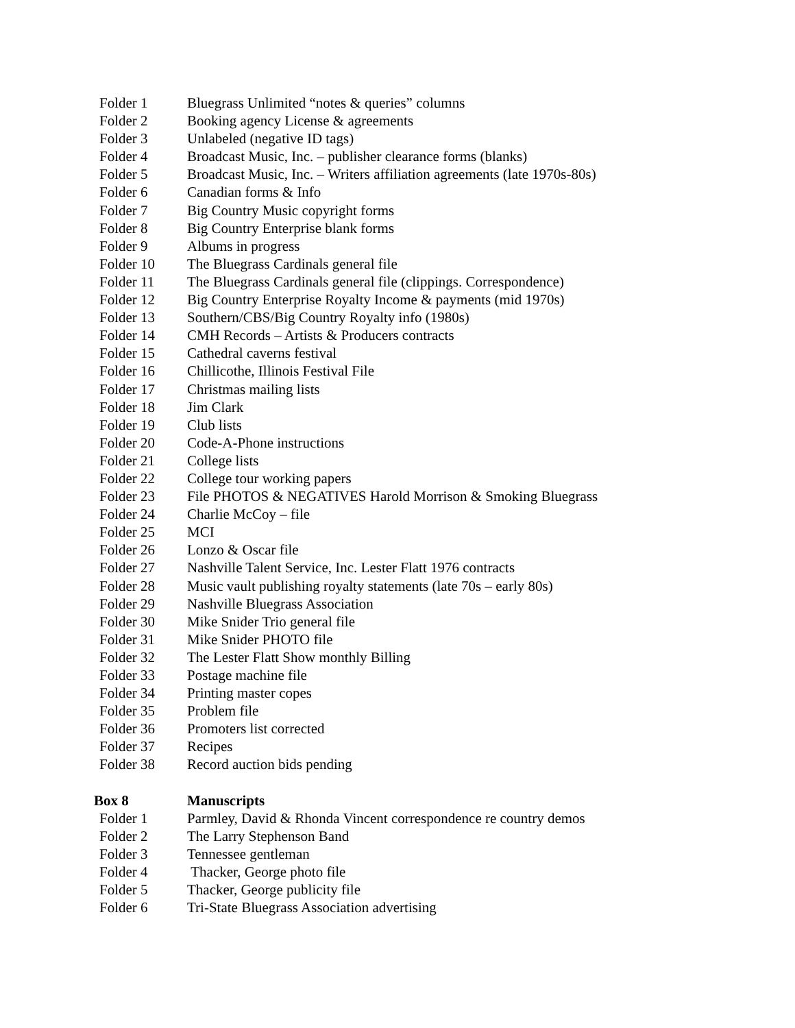Folder 1 Bluegrass Unlimited “notes & queries” columns
Folder 2 Booking agency License & agreements
Folder 3 Unlabeled (negative ID tags)
Folder 4 Broadcast Music, Inc. – publisher clearance forms (blanks)
Folder 5 Broadcast Music, Inc. – Writers affiliation agreements (late 1970s-80s)
Folder 6 Canadian forms & Info
Folder 7 Big Country Music copyright forms
Folder 8 Big Country Enterprise blank forms
Folder 9 Albums in progress
Folder 10 The Bluegrass Cardinals general file
Folder 11 The Bluegrass Cardinals general file (clippings. Correspondence)
Folder 12 Big Country Enterprise Royalty Income & payments (mid 1970s)
Folder 13 Southern/CBS/Big Country Royalty info (1980s)
Folder 14 CMH Records – Artists & Producers contracts
Folder 15 Cathedral caverns festival
Folder 16 Chillicothe, Illinois Festival File
Folder 17 Christmas mailing lists
Folder 18 Jim Clark
Folder 19 Club lists
Folder 20 Code-A-Phone instructions
Folder 21 College lists
Folder 22 College tour working papers
Folder 23 File PHOTOS & NEGATIVES Harold Morrison & Smoking Bluegrass
Folder 24 Charlie McCoy – file
Folder 25 MCI
Folder 26 Lonzo & Oscar file
Folder 27 Nashville Talent Service, Inc. Lester Flatt 1976 contracts
Folder 28 Music vault publishing royalty statements (late 70s – early 80s)
Folder 29 Nashville Bluegrass Association
Folder 30 Mike Snider Trio general file
Folder 31 Mike Snider PHOTO file
Folder 32 The Lester Flatt Show monthly Billing
Folder 33 Postage machine file
Folder 34 Printing master copes
Folder 35 Problem file
Folder 36 Promoters list corrected
Folder 37 Recipes
Folder 38 Record auction bids pending
Box 8 Manuscripts
Folder 1 Parmley, David & Rhonda Vincent correspondence re country demos
Folder 2 The Larry Stephenson Band
Folder 3 Tennessee gentleman
Folder 4 Thacker, George photo file
Folder 5 Thacker, George publicity file
Folder 6 Tri-State Bluegrass Association advertising